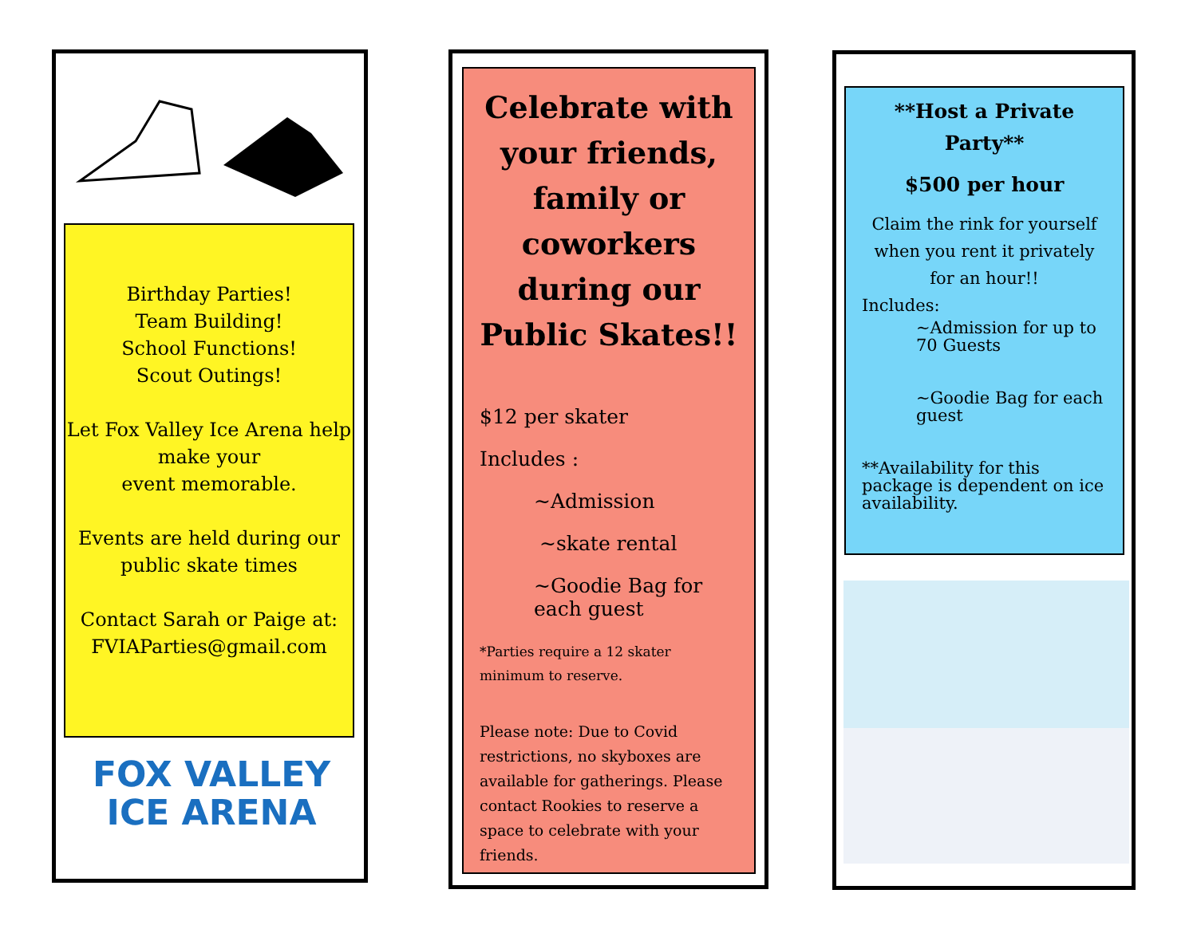Birthday Parties!
Team Building!
School Functions!
Scout Outings!
Let Fox Valley Ice Arena help make your
event memorable.
Events are held during our public skate times
Contact Sarah or Paige at: FVIAParties@gmail.com
FOX VALLEY
ICE ARENA
Celebrate with your friends, family or coworkers during our Public Skates!!
$12 per skater
Includes :
~Admission
~skate rental
~Goodie Bag for each guest
*Parties require a 12 skater minimum to reserve.
Please note: Due to Covid restrictions, no skyboxes are available for gatherings. Please contact Rookies to reserve a space to celebrate with your friends.
**Host a Private Party**
$500 per hour
Claim the rink for yourself when you rent it privately for an hour!!
Includes:
~Admission for up to 70 Guests
~Goodie Bag for each guest
**Availability for this package is dependent on ice availability.